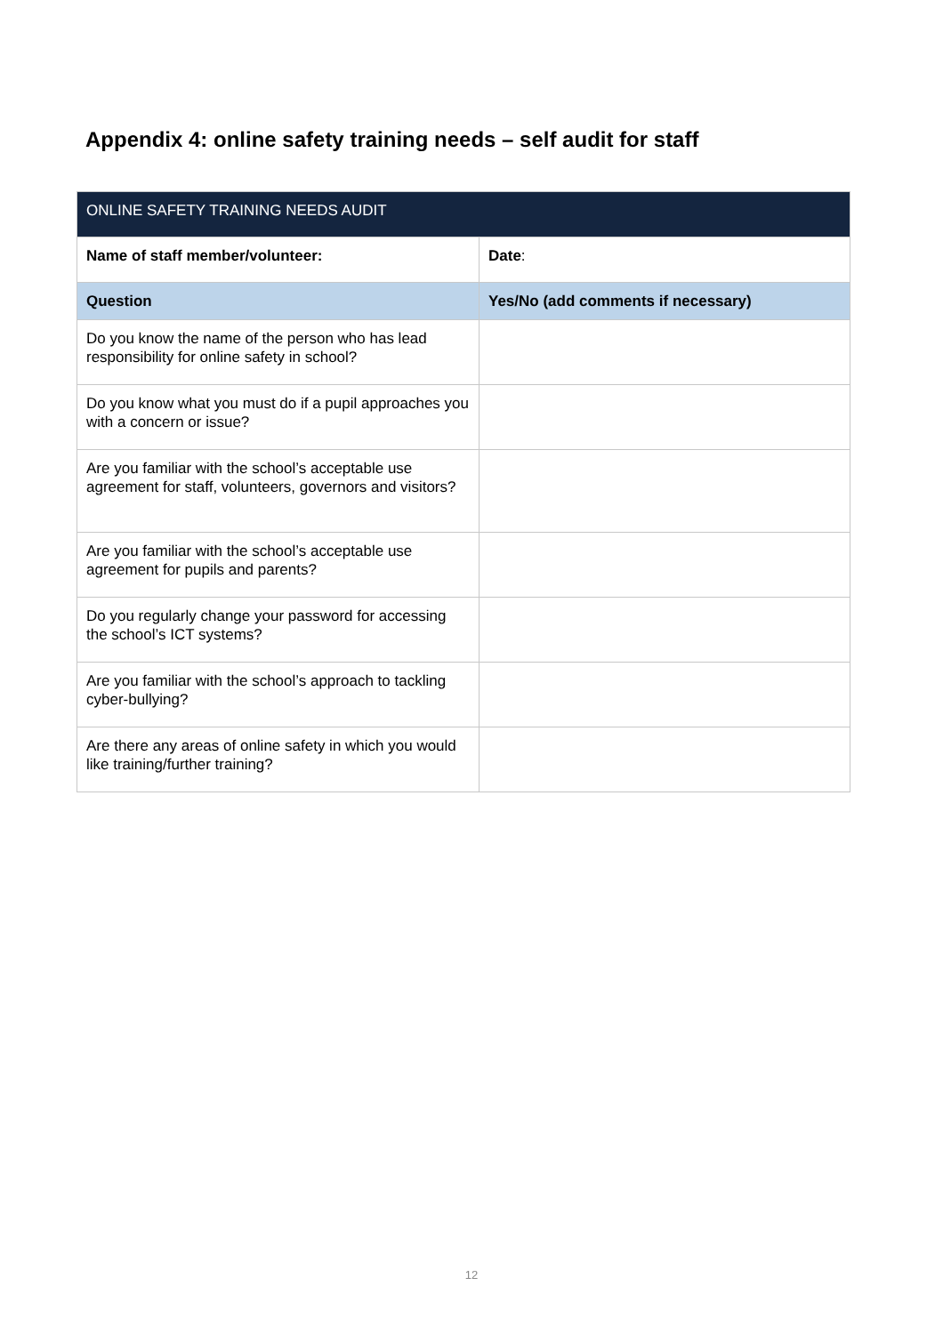Appendix 4: online safety training needs – self audit for staff
| ONLINE SAFETY TRAINING NEEDS AUDIT | |
| --- | --- |
| Name of staff member/volunteer: | Date : |
| Question | Yes/No (add comments if necessary) |
| Do you know the name of the person who has lead responsibility for online safety in school? | |
| Do you know what you must do if a pupil approaches you with a concern or issue? | |
| Are you familiar with the school’s acceptable use agreement for staff, volunteers, governors and visitors? | |
| Are you familiar with the school’s acceptable use agreement for pupils and parents? | |
| Do you regularly change your password for accessing the school’s ICT systems? | |
| Are you familiar with the school’s approach to tackling cyber-bullying? | |
| Are there any areas of online safety in which you would like training/further training? | |
12